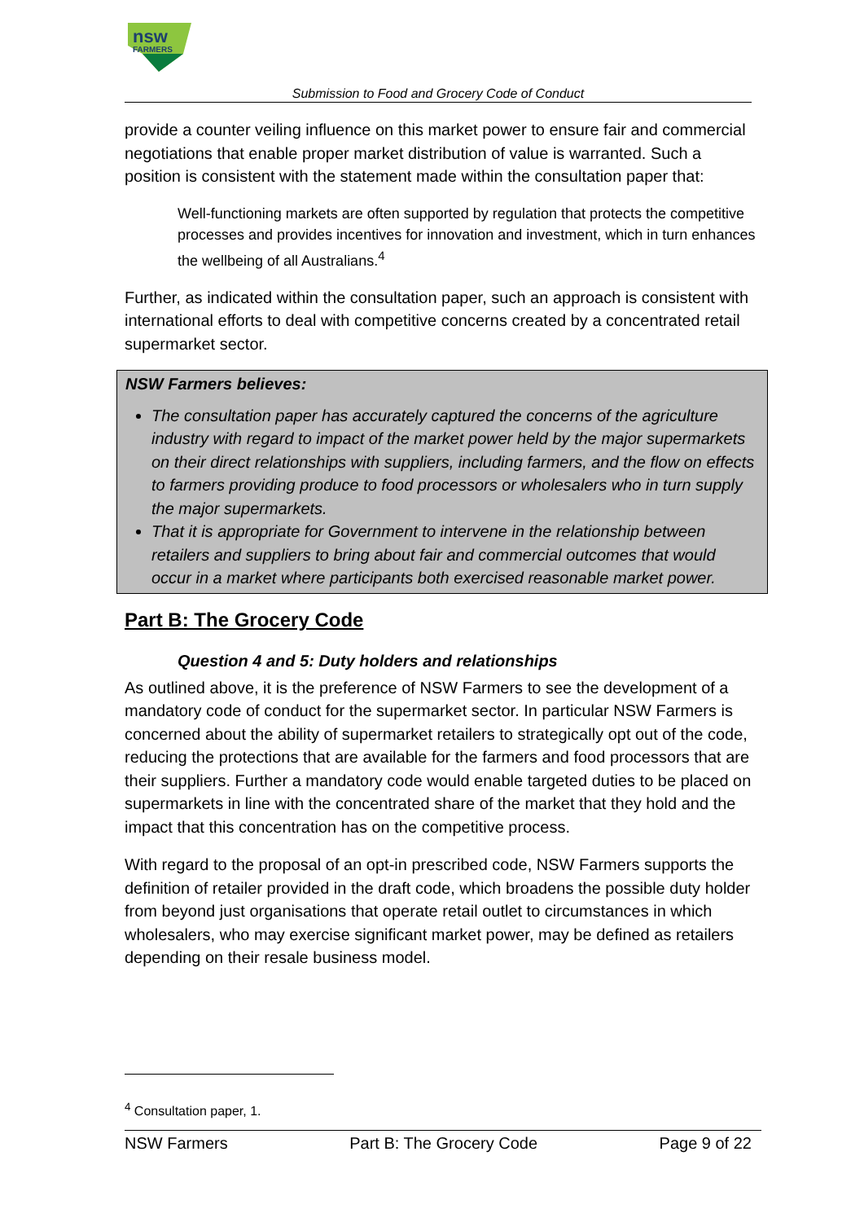nsw
FARMERS
Submission to Food and Grocery Code of Conduct
provide a counter veiling influence on this market power to ensure fair and commercial negotiations that enable proper market distribution of value is warranted. Such a position is consistent with the statement made within the consultation paper that:
Well-functioning markets are often supported by regulation that protects the competitive processes and provides incentives for innovation and investment, which in turn enhances the wellbeing of all Australians.<sup>4</sup>
Further, as indicated within the consultation paper, such an approach is consistent with international efforts to deal with competitive concerns created by a concentrated retail supermarket sector.
NSW Farmers believes:
The consultation paper has accurately captured the concerns of the agriculture industry with regard to impact of the market power held by the major supermarkets on their direct relationships with suppliers, including farmers, and the flow on effects to farmers providing produce to food processors or wholesalers who in turn supply the major supermarkets.
That it is appropriate for Government to intervene in the relationship between retailers and suppliers to bring about fair and commercial outcomes that would occur in a market where participants both exercised reasonable market power.
Part B: The Grocery Code
Question 4 and 5: Duty holders and relationships
As outlined above, it is the preference of NSW Farmers to see the development of a mandatory code of conduct for the supermarket sector. In particular NSW Farmers is concerned about the ability of supermarket retailers to strategically opt out of the code, reducing the protections that are available for the farmers and food processors that are their suppliers. Further a mandatory code would enable targeted duties to be placed on supermarkets in line with the concentrated share of the market that they hold and the impact that this concentration has on the competitive process.
With regard to the proposal of an opt-in prescribed code, NSW Farmers supports the definition of retailer provided in the draft code, which broadens the possible duty holder from beyond just organisations that operate retail outlet to circumstances in which wholesalers, who may exercise significant market power, may be defined as retailers depending on their resale business model.
<sup>4</sup> Consultation paper, 1.
NSW Farmers Part B: The Grocery Code Page 9 of 22